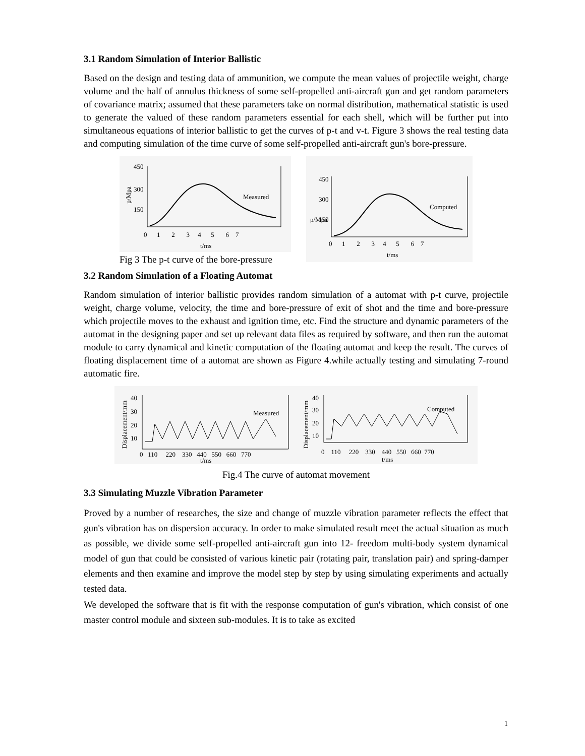3.1 Random Simulation of Interior Ballistic
Based on the design and testing data of ammunition, we compute the mean values of projectile weight, charge volume and the half of annulus thickness of some self-propelled anti-aircraft gun and get random parameters of covariance matrix; assumed that these parameters take on normal distribution, mathematical statistic is used to generate the valued of these random parameters essential for each shell, which will be further put into simultaneous equations of interior ballistic to get the curves of p-t and v-t. Figure 3 shows the real testing data and computing simulation of the time curve of some self-propelled anti-aircraft gun's bore-pressure.
450
300
150
p/Mpa
Measured
0 1 2 3 4 5 6 7
t/ms
Fig 3 The p-t curve of the bore-pressure
450
300
150
p/Mpa
Computed
0 1 2 3 4 5 6 7
t/ms
3.2 Random Simulation of a Floating Automat
Random simulation of interior ballistic provides random simulation of a automat with p-t curve, projectile weight, charge volume, velocity, the time and bore-pressure of exit of shot and the time and bore-pressure which projectile moves to the exhaust and ignition time, etc. Find the structure and dynamic parameters of the automat in the designing paper and set up relevant data files as required by software, and then run the automat module to carry dynamical and kinetic computation of the floating automat and keep the result. The curves of floating displacement time of a automat are shown as Figure 4.while actually testing and simulating 7-round automatic fire.
Displacement/mm
40
30
20
10
Measured
0 110 220 330 440 550 660 770
t/ms
Displacement/mm
40
30
20
10
Computed
0 110 220 330 440 550 660 770
t/ms
Fig.4 The curve of automat movement
3.3 Simulating Muzzle Vibration Parameter
Proved by a number of researches, the size and change of muzzle vibration parameter reflects the effect that gun's vibration has on dispersion accuracy. In order to make simulated result meet the actual situation as much as possible, we divide some self-propelled anti-aircraft gun into 12- freedom multi-body system dynamical model of gun that could be consisted of various kinetic pair (rotating pair, translation pair) and spring-damper elements and then examine and improve the model step by step by using simulating experiments and actually tested data.
We developed the software that is fit with the response computation of gun's vibration, which consist of one master control module and sixteen sub-modules. It is to take as excited
1